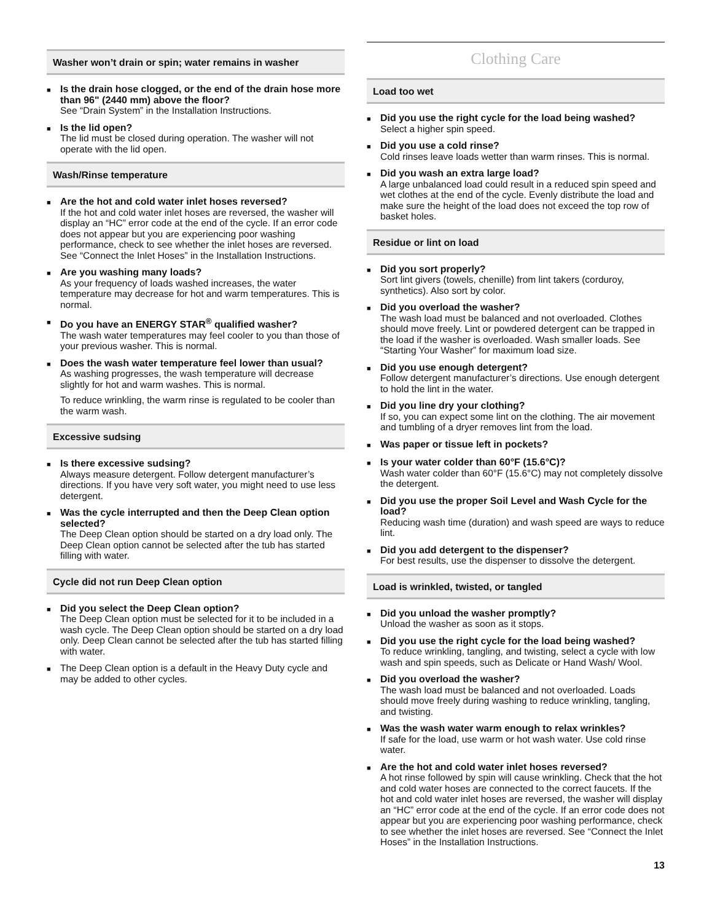Washer won’t drain or spin; water remains in washer
■
Is the drain hose clogged, or the end of the drain hose more than 96" (2440 mm) above the floor?
See “Drain System” in the Installation Instructions.
■
Is the lid open?
The lid must be closed during operation. The washer will not operate with the lid open.
Wash/Rinse temperature
■
Are the hot and cold water inlet hoses reversed?
If the hot and cold water inlet hoses are reversed, the washer will display an “HC” error code at the end of the cycle. If an error code does not appear but you are experiencing poor washing performance, check to see whether the inlet hoses are reversed. See “Connect the Inlet Hoses” in the Installation Instructions.
■
Are you washing many loads?
As your frequency of loads washed increases, the water temperature may decrease for hot and warm temperatures. This is normal.
■
Do you have an ENERGY STAR<sup>®</sup> qualified washer?
The wash water temperatures may feel cooler to you than those of your previous washer. This is normal.
■
Does the wash water temperature feel lower than usual?
As washing progresses, the wash temperature will decrease slightly for hot and warm washes. This is normal.
To reduce wrinkling, the warm rinse is regulated to be cooler than the warm wash.
Excessive sudsing
■
Is there excessive sudsing?
Always measure detergent. Follow detergent manufacturer’s directions. If you have very soft water, you might need to use less detergent.
■
Was the cycle interrupted and then the Deep Clean option selected?
The Deep Clean option should be started on a dry load only. The Deep Clean option cannot be selected after the tub has started filling with water.
Cycle did not run Deep Clean option
■
Did you select the Deep Clean option?
The Deep Clean option must be selected for it to be included in a wash cycle. The Deep Clean option should be started on a dry load only. Deep Clean cannot be selected after the tub has started filling with water.
■
The Deep Clean option is a default in the Heavy Duty cycle and may be added to other cycles.
Clothing Care
Load too wet
■
Did you use the right cycle for the load being washed?
Select a higher spin speed.
■
Did you use a cold rinse?
Cold rinses leave loads wetter than warm rinses. This is normal.
■
Did you wash an extra large load?
A large unbalanced load could result in a reduced spin speed and wet clothes at the end of the cycle. Evenly distribute the load and make sure the height of the load does not exceed the top row of basket holes.
Residue or lint on load
■
Did you sort properly?
Sort lint givers (towels, chenille) from lint takers (corduroy, synthetics). Also sort by color.
■
Did you overload the washer?
The wash load must be balanced and not overloaded. Clothes should move freely. Lint or powdered detergent can be trapped in the load if the washer is overloaded. Wash smaller loads. See “Starting Your Washer” for maximum load size.
■
Did you use enough detergent?
Follow detergent manufacturer’s directions. Use enough detergent to hold the lint in the water.
■
Did you line dry your clothing?
If so, you can expect some lint on the clothing. The air movement and tumbling of a dryer removes lint from the load.
■
Was paper or tissue left in pockets?
■
Is your water colder than 60°F (15.6°C)?
Wash water colder than 60°F (15.6°C) may not completely dissolve the detergent.
■
Did you use the proper Soil Level and Wash Cycle for the load?
Reducing wash time (duration) and wash speed are ways to reduce lint.
■
Did you add detergent to the dispenser?
For best results, use the dispenser to dissolve the detergent.
Load is wrinkled, twisted, or tangled
■
Did you unload the washer promptly?
Unload the washer as soon as it stops.
■
Did you use the right cycle for the load being washed?
To reduce wrinkling, tangling, and twisting, select a cycle with low wash and spin speeds, such as Delicate or Hand Wash/ Wool.
■
Did you overload the washer?
The wash load must be balanced and not overloaded. Loads should move freely during washing to reduce wrinkling, tangling, and twisting.
■
Was the wash water warm enough to relax wrinkles?
If safe for the load, use warm or hot wash water. Use cold rinse water.
■
Are the hot and cold water inlet hoses reversed?
A hot rinse followed by spin will cause wrinkling. Check that the hot and cold water hoses are connected to the correct faucets. If the hot and cold water inlet hoses are reversed, the washer will display an “HC” error code at the end of the cycle. If an error code does not appear but you are experiencing poor washing performance, check to see whether the inlet hoses are reversed. See “Connect the Inlet Hoses” in the Installation Instructions.
13